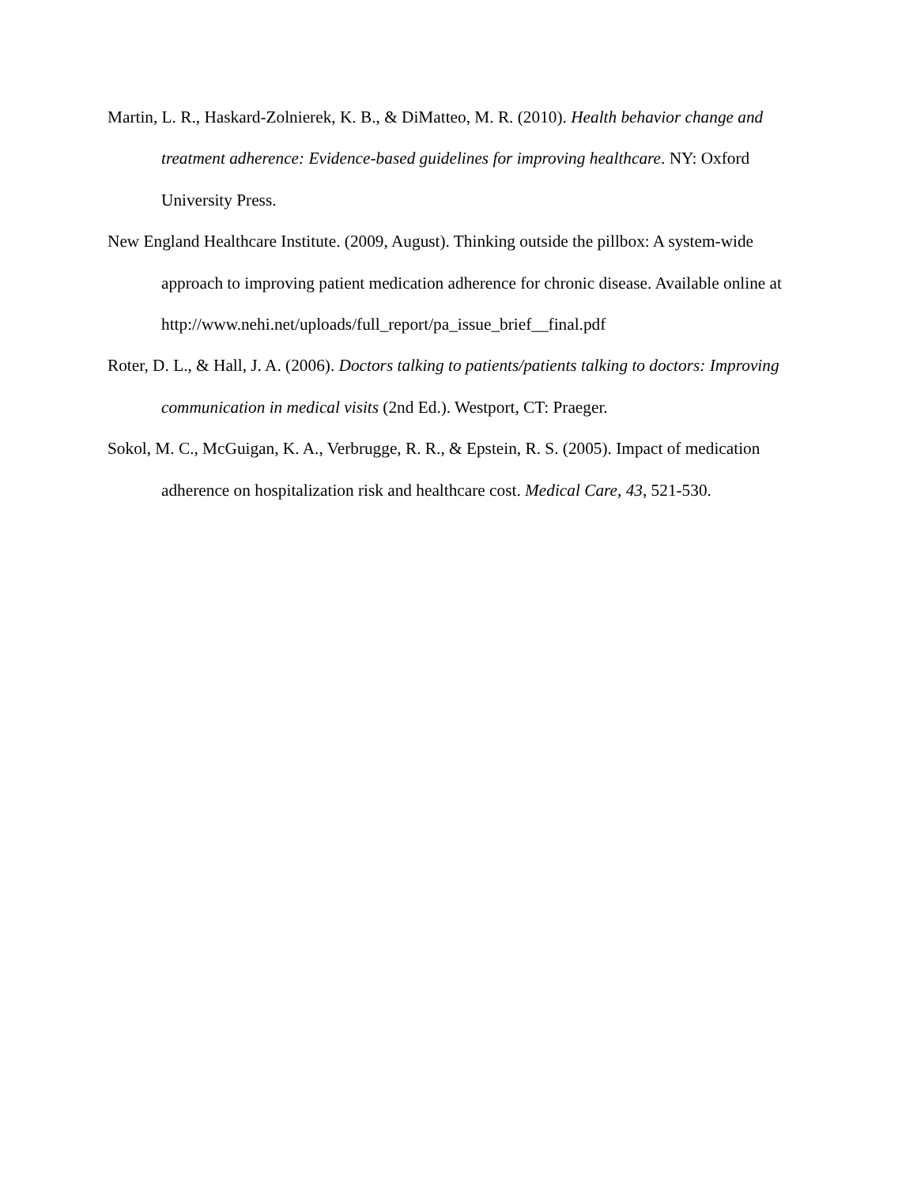Martin, L. R., Haskard-Zolnierek, K. B., & DiMatteo, M. R. (2010). Health behavior change and treatment adherence: Evidence-based guidelines for improving healthcare. NY: Oxford University Press.
New England Healthcare Institute. (2009, August). Thinking outside the pillbox: A system-wide approach to improving patient medication adherence for chronic disease. Available online at http://www.nehi.net/uploads/full_report/pa_issue_brief__final.pdf
Roter, D. L., & Hall, J. A. (2006). Doctors talking to patients/patients talking to doctors: Improving communication in medical visits (2nd Ed.). Westport, CT: Praeger.
Sokol, M. C., McGuigan, K. A., Verbrugge, R. R., & Epstein, R. S. (2005). Impact of medication adherence on hospitalization risk and healthcare cost. Medical Care, 43, 521-530.